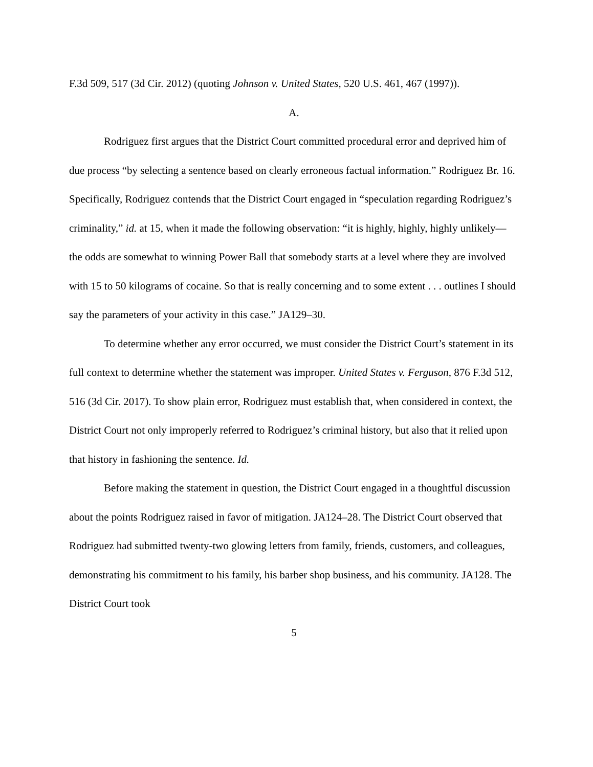F.3d 509, 517 (3d Cir. 2012) (quoting Johnson v. United States, 520 U.S. 461, 467 (1997)).
A.
Rodriguez first argues that the District Court committed procedural error and deprived him of due process “by selecting a sentence based on clearly erroneous factual information.” Rodriguez Br. 16. Specifically, Rodriguez contends that the District Court engaged in “speculation regarding Rodriguez’s criminality,” id. at 15, when it made the following observation: “it is highly, highly, highly unlikely—the odds are somewhat to winning Power Ball that somebody starts at a level where they are involved with 15 to 50 kilograms of cocaine. So that is really concerning and to some extent . . . outlines I should say the parameters of your activity in this case.” JA129–30.
To determine whether any error occurred, we must consider the District Court’s statement in its full context to determine whether the statement was improper. United States v. Ferguson, 876 F.3d 512, 516 (3d Cir. 2017). To show plain error, Rodriguez must establish that, when considered in context, the District Court not only improperly referred to Rodriguez’s criminal history, but also that it relied upon that history in fashioning the sentence. Id.
Before making the statement in question, the District Court engaged in a thoughtful discussion about the points Rodriguez raised in favor of mitigation. JA124–28. The District Court observed that Rodriguez had submitted twenty-two glowing letters from family, friends, customers, and colleagues, demonstrating his commitment to his family, his barber shop business, and his community. JA128. The District Court took
5